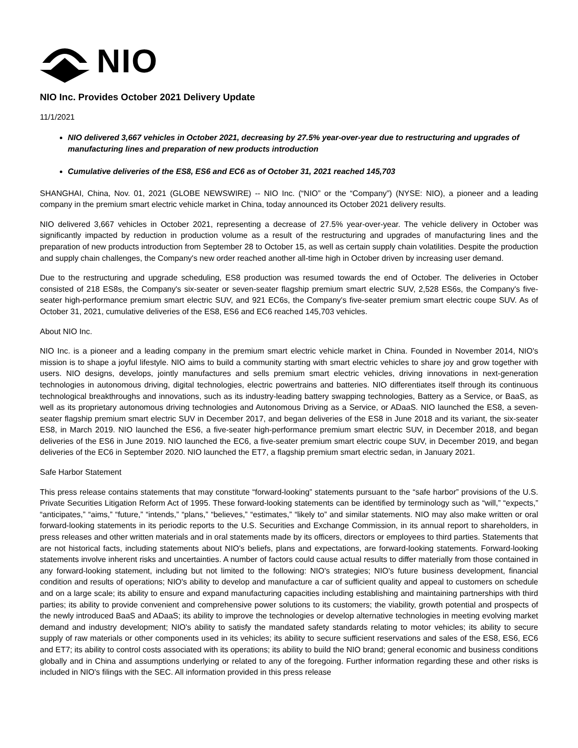NIO
NIO Inc. Provides October 2021 Delivery Update
11/1/2021
NIO delivered 3,667 vehicles in October 2021, decreasing by 27.5% year-over-year due to restructuring and upgrades of manufacturing lines and preparation of new products introduction
Cumulative deliveries of the ES8, ES6 and EC6 as of October 31, 2021 reached 145,703
SHANGHAI, China, Nov. 01, 2021 (GLOBE NEWSWIRE) -- NIO Inc. (“NIO” or the “Company”) (NYSE: NIO), a pioneer and a leading company in the premium smart electric vehicle market in China, today announced its October 2021 delivery results.
NIO delivered 3,667 vehicles in October 2021, representing a decrease of 27.5% year-over-year. The vehicle delivery in October was significantly impacted by reduction in production volume as a result of the restructuring and upgrades of manufacturing lines and the preparation of new products introduction from September 28 to October 15, as well as certain supply chain volatilities. Despite the production and supply chain challenges, the Company's new order reached another all-time high in October driven by increasing user demand.
Due to the restructuring and upgrade scheduling, ES8 production was resumed towards the end of October. The deliveries in October consisted of 218 ES8s, the Company's six-seater or seven-seater flagship premium smart electric SUV, 2,528 ES6s, the Company's five-seater high-performance premium smart electric SUV, and 921 EC6s, the Company's five-seater premium smart electric coupe SUV. As of October 31, 2021, cumulative deliveries of the ES8, ES6 and EC6 reached 145,703 vehicles.
About NIO Inc.
NIO Inc. is a pioneer and a leading company in the premium smart electric vehicle market in China. Founded in November 2014, NIO's mission is to shape a joyful lifestyle. NIO aims to build a community starting with smart electric vehicles to share joy and grow together with users. NIO designs, develops, jointly manufactures and sells premium smart electric vehicles, driving innovations in next-generation technologies in autonomous driving, digital technologies, electric powertrains and batteries. NIO differentiates itself through its continuous technological breakthroughs and innovations, such as its industry-leading battery swapping technologies, Battery as a Service, or BaaS, as well as its proprietary autonomous driving technologies and Autonomous Driving as a Service, or ADaaS. NIO launched the ES8, a seven-seater flagship premium smart electric SUV in December 2017, and began deliveries of the ES8 in June 2018 and its variant, the six-seater ES8, in March 2019. NIO launched the ES6, a five-seater high-performance premium smart electric SUV, in December 2018, and began deliveries of the ES6 in June 2019. NIO launched the EC6, a five-seater premium smart electric coupe SUV, in December 2019, and began deliveries of the EC6 in September 2020. NIO launched the ET7, a flagship premium smart electric sedan, in January 2021.
Safe Harbor Statement
This press release contains statements that may constitute “forward-looking” statements pursuant to the “safe harbor” provisions of the U.S. Private Securities Litigation Reform Act of 1995. These forward-looking statements can be identified by terminology such as “will,” “expects,” “anticipates,” “aims,” “future,” “intends,” “plans,” “believes,” “estimates,” “likely to” and similar statements. NIO may also make written or oral forward-looking statements in its periodic reports to the U.S. Securities and Exchange Commission, in its annual report to shareholders, in press releases and other written materials and in oral statements made by its officers, directors or employees to third parties. Statements that are not historical facts, including statements about NIO's beliefs, plans and expectations, are forward-looking statements. Forward-looking statements involve inherent risks and uncertainties. A number of factors could cause actual results to differ materially from those contained in any forward-looking statement, including but not limited to the following: NIO's strategies; NIO's future business development, financial condition and results of operations; NIO's ability to develop and manufacture a car of sufficient quality and appeal to customers on schedule and on a large scale; its ability to ensure and expand manufacturing capacities including establishing and maintaining partnerships with third parties; its ability to provide convenient and comprehensive power solutions to its customers; the viability, growth potential and prospects of the newly introduced BaaS and ADaaS; its ability to improve the technologies or develop alternative technologies in meeting evolving market demand and industry development; NIO's ability to satisfy the mandated safety standards relating to motor vehicles; its ability to secure supply of raw materials or other components used in its vehicles; its ability to secure sufficient reservations and sales of the ES8, ES6, EC6 and ET7; its ability to control costs associated with its operations; its ability to build the NIO brand; general economic and business conditions globally and in China and assumptions underlying or related to any of the foregoing. Further information regarding these and other risks is included in NIO's filings with the SEC. All information provided in this press release